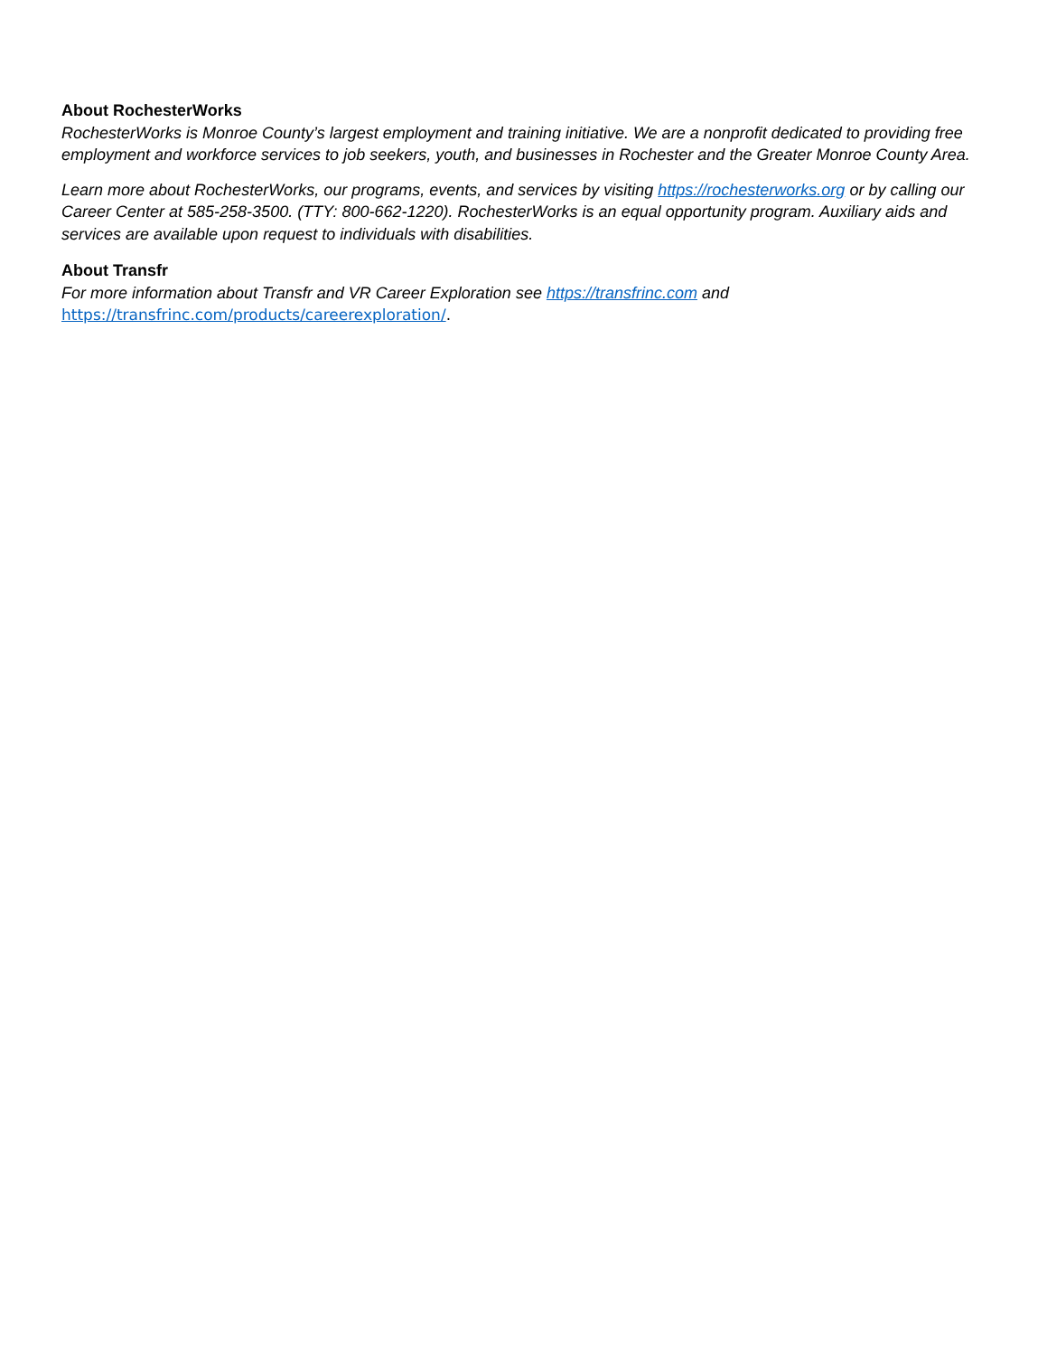About RochesterWorks
RochesterWorks is Monroe County’s largest employment and training initiative. We are a nonprofit dedicated to providing free employment and workforce services to job seekers, youth, and businesses in Rochester and the Greater Monroe County Area.
Learn more about RochesterWorks, our programs, events, and services by visiting https://rochesterworks.org or by calling our Career Center at 585-258-3500. (TTY: 800-662-1220). RochesterWorks is an equal opportunity program. Auxiliary aids and services are available upon request to individuals with disabilities.
About Transfr
For more information about Transfr and VR Career Exploration see https://transfrinc.com and https://transfrinc.com/products/careerexploration/.